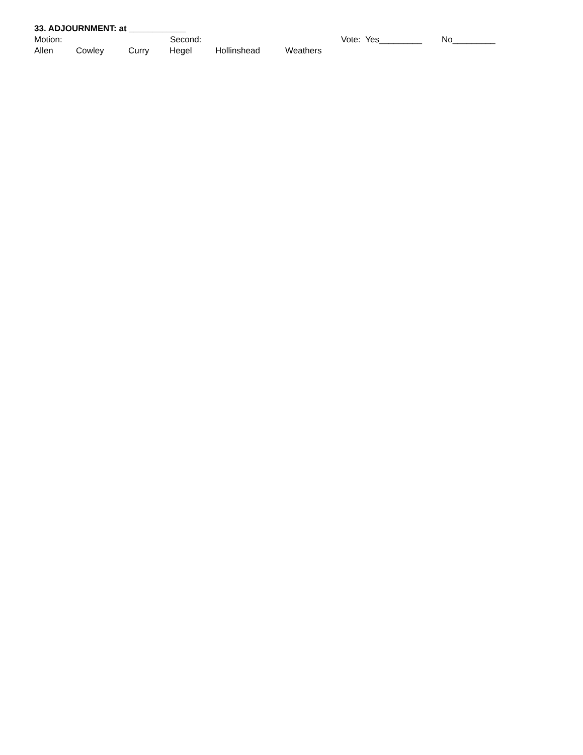33. ADJOURNMENT: at ____________
Motion: Second: Vote: Yes_________ No_________
Allen Cowley Curry Hegel Hollinshead Weathers